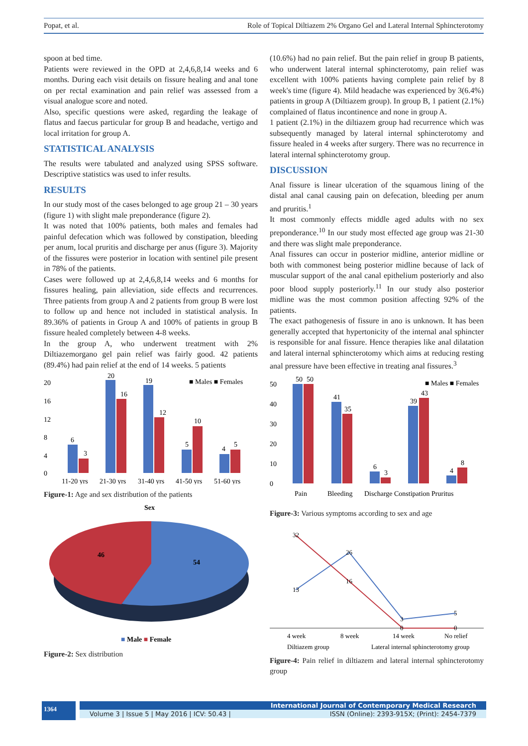Popat, et al. Role of Topical Diltiazem 2% Organo Gel and Lateral Internal Sphincterotomy
spoon at bed time.
Patients were reviewed in the OPD at 2,4,6,8,14 weeks and 6 months. During each visit details on fissure healing and anal tone on per rectal examination and pain relief was assessed from a visual analogue score and noted.
Also, specific questions were asked, regarding the leakage of flatus and faecus particular for group B and headache, vertigo and local irritation for group A.
STATISTICAL ANALYSIS
The results were tabulated and analyzed using SPSS software. Descriptive statistics was used to infer results.
RESULTS
In our study most of the cases belonged to age group 21 – 30 years (figure 1) with slight male preponderance (figure 2).
It was noted that 100% patients, both males and females had painful defecation which was followed by constipation, bleeding per anum, local pruritis and discharge per anus (figure 3). Majority of the fissures were posterior in location with sentinel pile present in 78% of the patients.
Cases were followed up at 2,4,6,8,14 weeks and 6 months for fissures healing, pain alleviation, side effects and recurrences. Three patients from group A and 2 patients from group B were lost to follow up and hence not included in statistical analysis. In 89.36% of patients in Group A and 100% of patients in group B fissure healed completely between 4-8 weeks.
In the group A, who underwent treatment with 2% Diltiazemorgano gel pain relief was fairly good. 42 patients (89.4%) had pain relief at the end of 14 weeks. 5 patients
20
16
12
8
4
0
6
3
20
16
19
12
10
5
4
5
■ Males ■ Females
11-20 yrs
21-30 yrs
31-40 yrs
41-50 yrs
51-60 yrs
Figure-1: Age and sex distribution of the patients
Sex
46
54
■ Male ■ Female
Figure-2: Sex distribution
(10.6%) had no pain relief. But the pain relief in group B patients, who underwent lateral internal sphincterotomy, pain relief was excellent with 100% patients having complete pain relief by 8 week's time (figure 4). Mild headache was experienced by 3(6.4%) patients in group A (Diltiazem group). In group B, 1 patient (2.1%) complained of flatus incontinence and none in group A.
1 patient (2.1%) in the diltiazem group had recurrence which was subsequently managed by lateral internal sphincterotomy and fissure healed in 4 weeks after surgery. There was no recurrence in lateral internal sphincterotomy group.
DISCUSSION
Anal fissure is linear ulceration of the squamous lining of the distal anal canal causing pain on defecation, bleeding per anum and pruritis.<sup>1</sup>
It most commonly effects middle aged adults with no sex preponderance.<sup>10</sup> In our study most effected age group was 21-30 and there was slight male preponderance.
Anal fissures can occur in posterior midline, anterior midline or both with commonest being posterior midline because of lack of muscular support of the anal canal epithelium posteriorly and also poor blood supply posteriorly.<sup>11</sup> In our study also posterior midline was the most common position affecting 92% of the patients.
The exact pathogenesis of fissure in ano is unknown. It has been generally accepted that hypertonicity of the internal anal sphincter is responsible for anal fissure. Hence therapies like anal dilatation and lateral internal sphincterotomy which aims at reducing resting anal pressure have been effective in treating anal fissures.<sup>3</sup>
50
40
30
20
10
0
50
50
41
35
6
3
39
43
4
8
■ Males ■ Females
Pain
Bleeding
Discharge Constipation Pruritus
Figure-3: Various symptoms according to sex and age
13
26
3
5
32
16
0
0
4 week
8 week
14 week
No relief
Diltiazem group
Lateral internal sphincterotomy group
Figure-4: Pain relief in diltiazem and lateral internal sphincterotomy group
1364
International Journal of Contemporary Medical Research
Volume 3 | Issue 5 | May 2016 | ICV: 50.43 | ISSN (Online): 2393-915X; (Print): 2454-7379